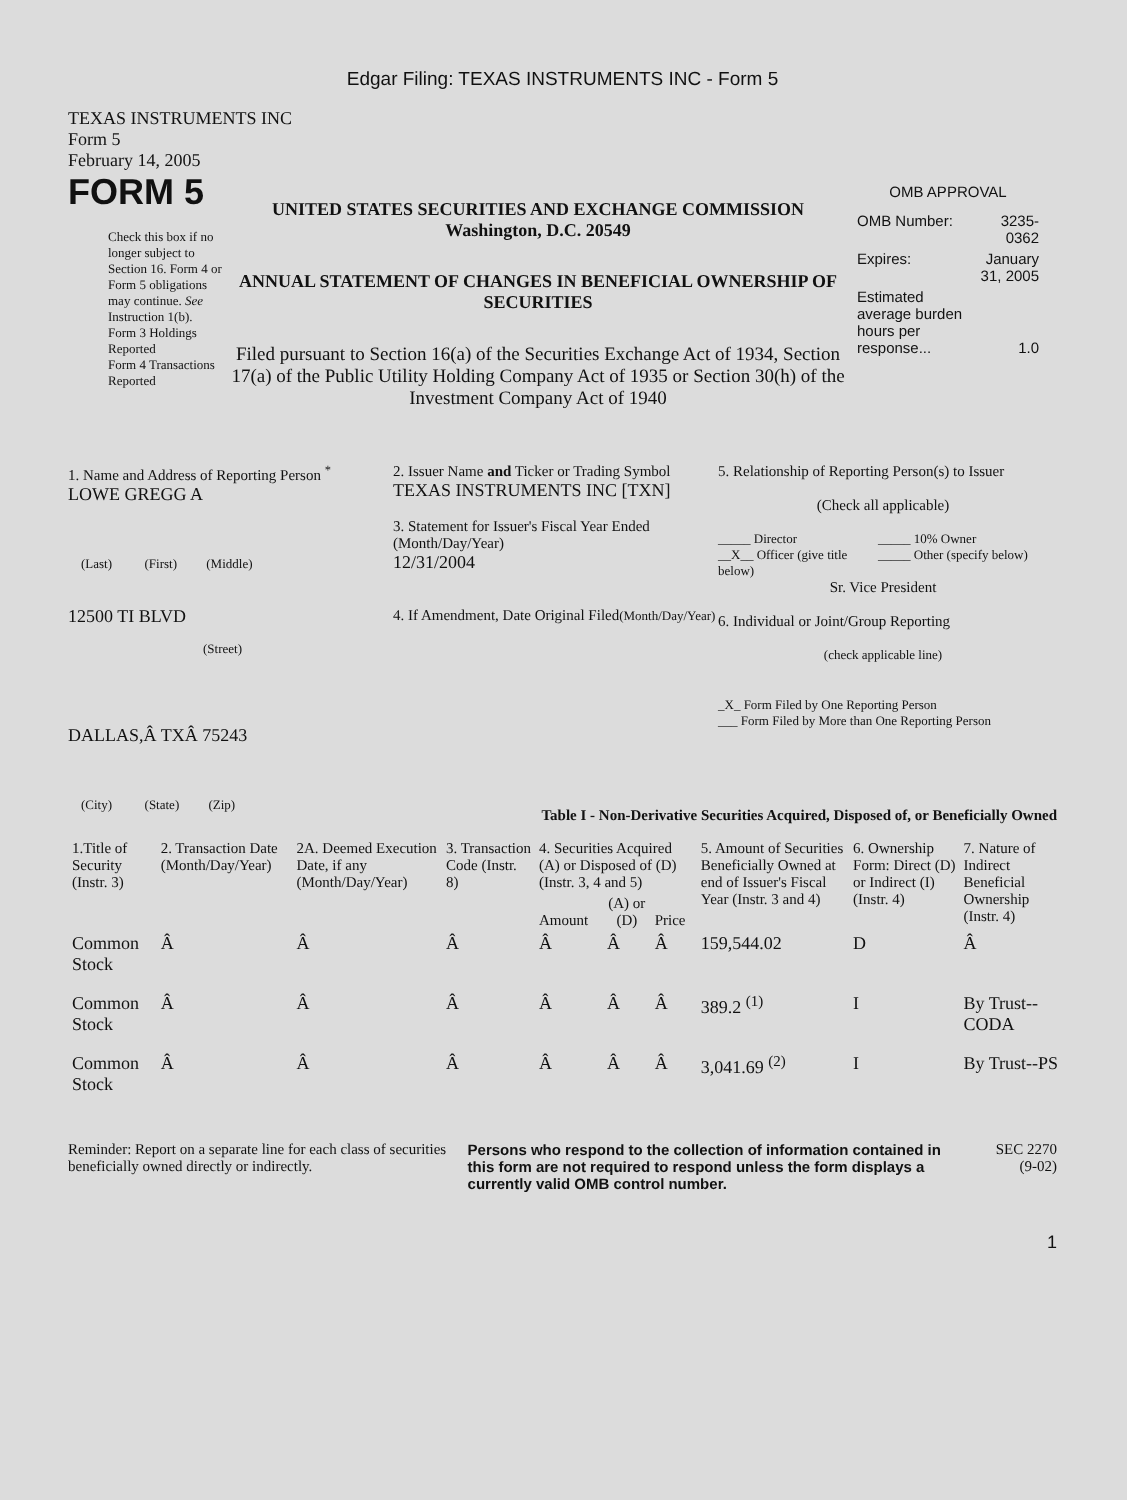Edgar Filing: TEXAS INSTRUMENTS INC - Form 5
TEXAS INSTRUMENTS INC
Form 5
February 14, 2005
FORM 5
Check this box if no longer subject to Section 16. Form 4 or Form 5 obligations may continue. See Instruction 1(b).
Form 3 Holdings Reported
Form 4 Transactions Reported
UNITED STATES SECURITIES AND EXCHANGE COMMISSION
Washington, D.C. 20549
ANNUAL STATEMENT OF CHANGES IN BENEFICIAL OWNERSHIP OF SECURITIES
Filed pursuant to Section 16(a) of the Securities Exchange Act of 1934, Section 17(a) of the Public Utility Holding Company Act of 1935 or Section 30(h) of the Investment Company Act of 1940
OMB APPROVAL
| OMB Number: | 3235-0362 |
| Expires: | January 31, 2005 |
| Estimated average burden hours per response... | 1.0 |
1. Name and Address of Reporting Person <sup>*</sup>
LOWE GREGG A
(Last) (First) (Middle)
12500 TI BLVD
(Street)
DALLAS,Â TXÂ 75243
(City) (State) (Zip)
2. Issuer Name and Ticker or Trading Symbol
TEXAS INSTRUMENTS INC [TXN]
3. Statement for Issuer's Fiscal Year Ended (Month/Day/Year)
12/31/2004
4. If Amendment, Date Original Filed(Month/Day/Year)
5. Relationship of Reporting Person(s) to Issuer
(Check all applicable)
_____ Director
__X__ Officer (give title below)
_____ 10% Owner
_____ Other (specify below)
Sr. Vice President
6. Individual or Joint/Group Reporting
(check applicable line)
_X_ Form Filed by One Reporting Person
___ Form Filed by More than One Reporting Person
Table I - Non-Derivative Securities Acquired, Disposed of, or Beneficially Owned
| 1.Title of Security (Instr. 3) | 2. Transaction Date (Month/Day/Year) | 2A. Deemed Execution Date, if any (Month/Day/Year) | 3. Transaction Code (Instr. 8) | 4. Securities Acquired (A) or Disposed of (D) (Instr. 3, 4 and 5) | | | 5. Amount of Securities Beneficially Owned at end of Issuer's Fiscal Year (Instr. 3 and 4) | 6. Ownership Form: Direct (D) or Indirect (I) (Instr. 4) | 7. Nature of Indirect Beneficial Ownership (Instr. 4) |
| --- | --- | --- | --- | --- | --- | --- | --- | --- | --- |
| | | | | Amount | (A) or (D) | Price | | | |
| Common Stock | Â | Â | Â | Â | Â | Â | 159,544.02 | D | Â |
| Common Stock | Â | Â | Â | Â | Â | Â | 389.2 <sup>(1)</sup> | I | By Trust--CODA |
| Common Stock | Â | Â | Â | Â | Â | Â | 3,041.69 <sup>(2)</sup> | I | By Trust--PS |
Reminder: Report on a separate line for each class of securities beneficially owned directly or indirectly.
Persons who respond to the collection of information contained in this form are not required to respond unless the form displays a currently valid OMB control number.
SEC 2270
(9-02)
1